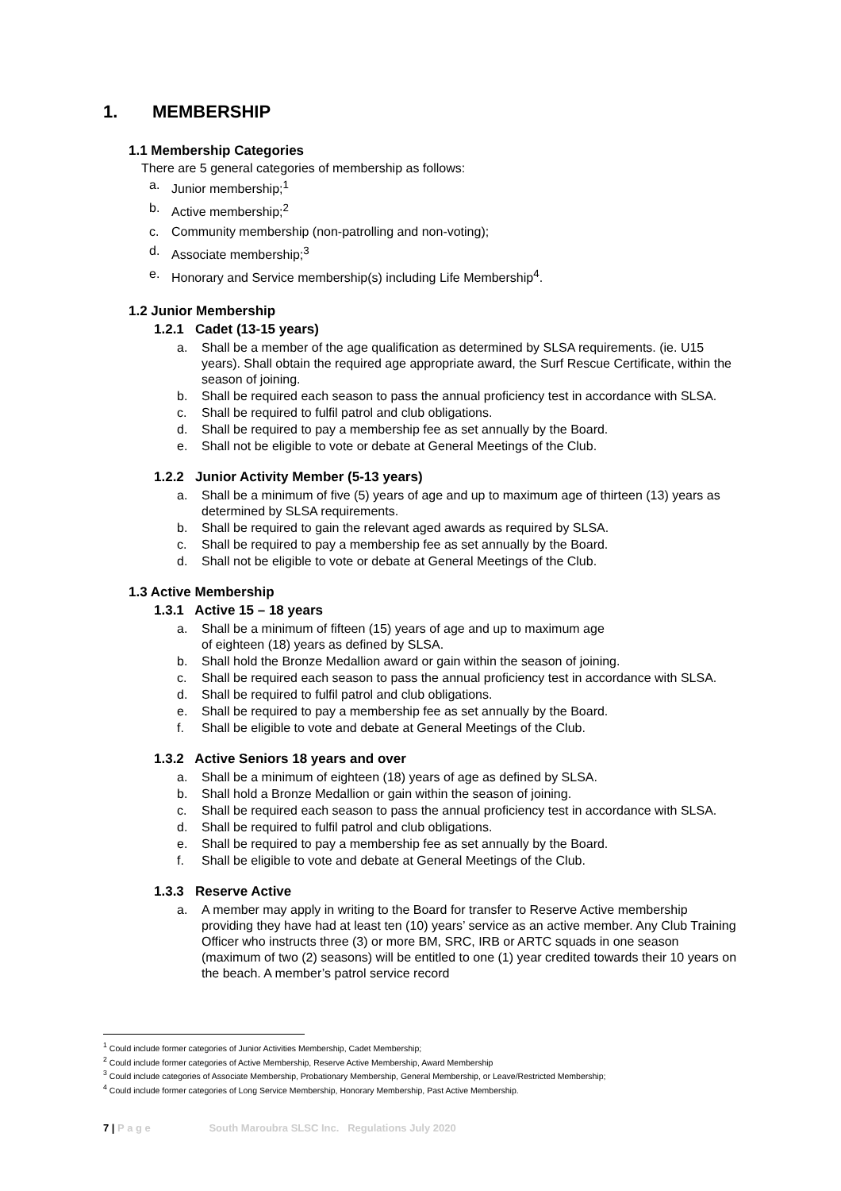1. MEMBERSHIP
1.1 Membership Categories
There are 5 general categories of membership as follows:
a. Junior membership;<sup>1</sup>
b. Active membership;<sup>2</sup>
c. Community membership (non-patrolling and non-voting);
d. Associate membership;<sup>3</sup>
e. Honorary and Service membership(s) including Life Membership<sup>4</sup>.
1.2 Junior Membership
1.2.1 Cadet (13-15 years)
a. Shall be a member of the age qualification as determined by SLSA requirements. (ie. U15 years). Shall obtain the required age appropriate award, the Surf Rescue Certificate, within the season of joining.
b. Shall be required each season to pass the annual proficiency test in accordance with SLSA.
c. Shall be required to fulfil patrol and club obligations.
d. Shall be required to pay a membership fee as set annually by the Board.
e. Shall not be eligible to vote or debate at General Meetings of the Club.
1.2.2 Junior Activity Member (5-13 years)
a. Shall be a minimum of five (5) years of age and up to maximum age of thirteen (13) years as determined by SLSA requirements.
b. Shall be required to gain the relevant aged awards as required by SLSA.
c. Shall be required to pay a membership fee as set annually by the Board.
d. Shall not be eligible to vote or debate at General Meetings of the Club.
1.3 Active Membership
1.3.1 Active 15 – 18 years
a. Shall be a minimum of fifteen (15) years of age and up to maximum age
of eighteen (18) years as defined by SLSA.
b. Shall hold the Bronze Medallion award or gain within the season of joining.
c. Shall be required each season to pass the annual proficiency test in accordance with SLSA.
d. Shall be required to fulfil patrol and club obligations.
e. Shall be required to pay a membership fee as set annually by the Board.
f. Shall be eligible to vote and debate at General Meetings of the Club.
1.3.2 Active Seniors 18 years and over
a. Shall be a minimum of eighteen (18) years of age as defined by SLSA.
b. Shall hold a Bronze Medallion or gain within the season of joining.
c. Shall be required each season to pass the annual proficiency test in accordance with SLSA.
d. Shall be required to fulfil patrol and club obligations.
e. Shall be required to pay a membership fee as set annually by the Board.
f. Shall be eligible to vote and debate at General Meetings of the Club.
1.3.3 Reserve Active
a. A member may apply in writing to the Board for transfer to Reserve Active membership providing they have had at least ten (10) years’ service as an active member. Any Club Training Officer who instructs three (3) or more BM, SRC, IRB or ARTC squads in one season (maximum of two (2) seasons) will be entitled to one (1) year credited towards their 10 years on the beach. A member’s patrol service record
<sup>1</sup> Could include former categories of Junior Activities Membership, Cadet Membership;
<sup>2</sup> Could include former categories of Active Membership, Reserve Active Membership, Award Membership
<sup>3</sup> Could include categories of Associate Membership, Probationary Membership, General Membership, or Leave/Restricted Membership;
<sup>4</sup> Could include former categories of Long Service Membership, Honorary Membership, Past Active Membership.
7 | P a g e South Maroubra SLSC Inc. Regulations July 2020